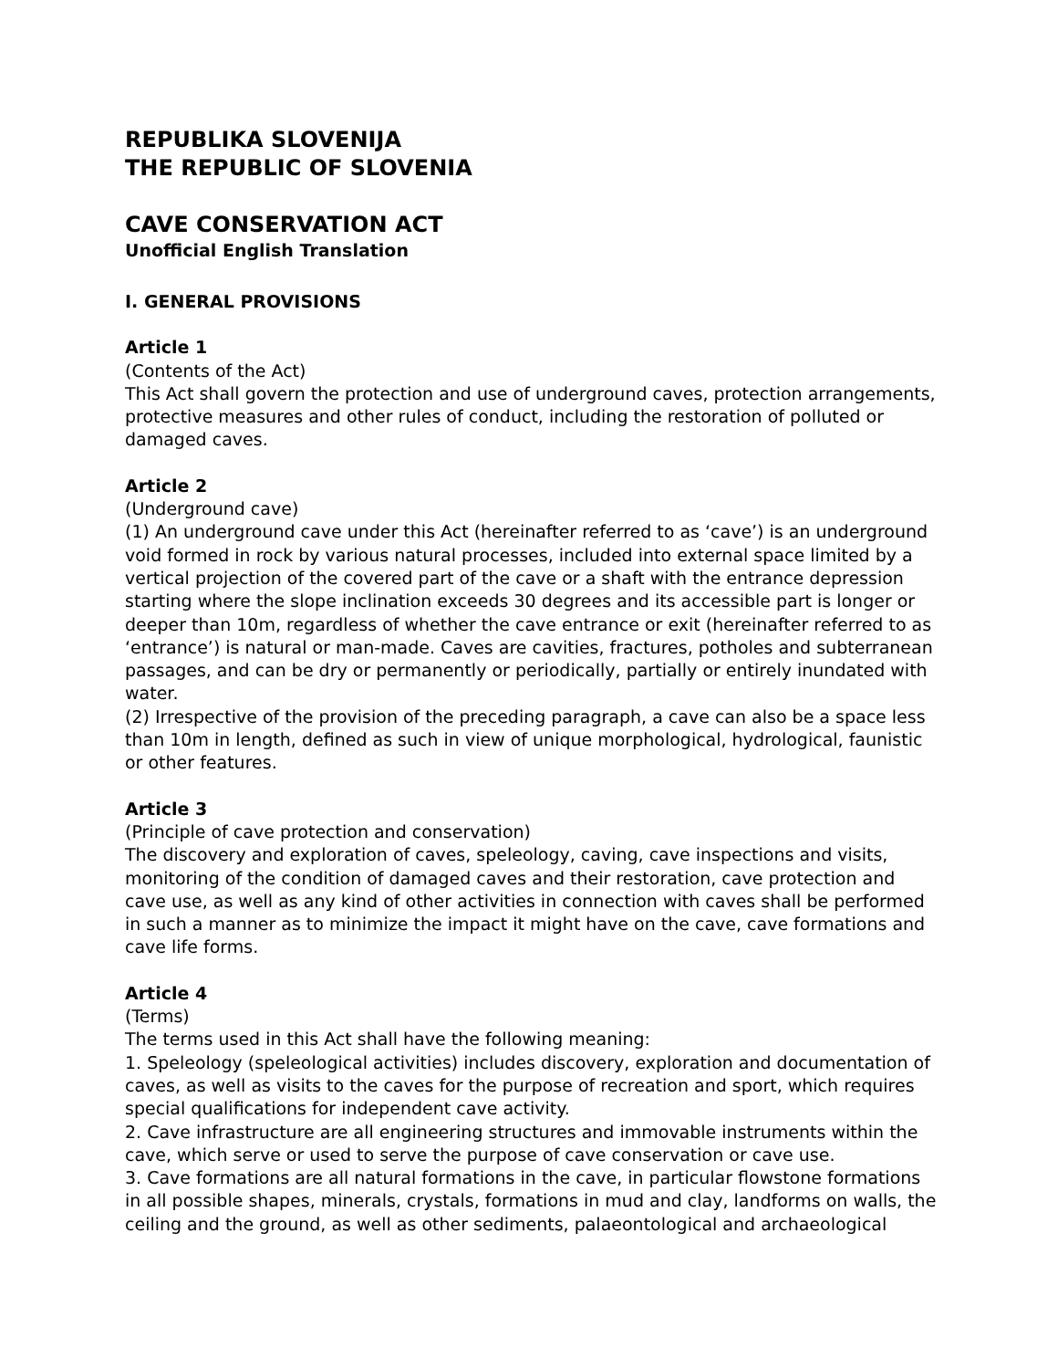REPUBLIKA SLOVENIJA
THE REPUBLIC OF SLOVENIA
CAVE CONSERVATION ACT
Unofficial English Translation
I. GENERAL PROVISIONS
Article 1
(Contents of the Act)
This Act shall govern the protection and use of underground caves, protection arrangements, protective measures and other rules of conduct, including the restoration of polluted or damaged caves.
Article 2
(Underground cave)
(1) An underground cave under this Act (hereinafter referred to as ‘cave’) is an underground void formed in rock by various natural processes, included into external space limited by a vertical projection of the covered part of the cave or a shaft with the entrance depression starting where the slope inclination exceeds 30 degrees and its accessible part is longer or deeper than 10m, regardless of whether the cave entrance or exit (hereinafter referred to as ‘entrance’) is natural or man-made. Caves are cavities, fractures, potholes and subterranean passages, and can be dry or permanently or periodically, partially or entirely inundated with water.
(2) Irrespective of the provision of the preceding paragraph, a cave can also be a space less than 10m in length, defined as such in view of unique morphological, hydrological, faunistic or other features.
Article 3
(Principle of cave protection and conservation)
The discovery and exploration of caves, speleology, caving, cave inspections and visits, monitoring of the condition of damaged caves and their restoration, cave protection and cave use, as well as any kind of other activities in connection with caves shall be performed in such a manner as to minimize the impact it might have on the cave, cave formations and cave life forms.
Article 4
(Terms)
The terms used in this Act shall have the following meaning:
1. Speleology (speleological activities) includes discovery, exploration and documentation of caves, as well as visits to the caves for the purpose of recreation and sport, which requires special qualifications for independent cave activity.
2. Cave infrastructure are all engineering structures and immovable instruments within the cave, which serve or used to serve the purpose of cave conservation or cave use.
3. Cave formations are all natural formations in the cave, in particular flowstone formations in all possible shapes, minerals, crystals, formations in mud and clay, landforms on walls, the ceiling and the ground, as well as other sediments, palaeontological and archaeological